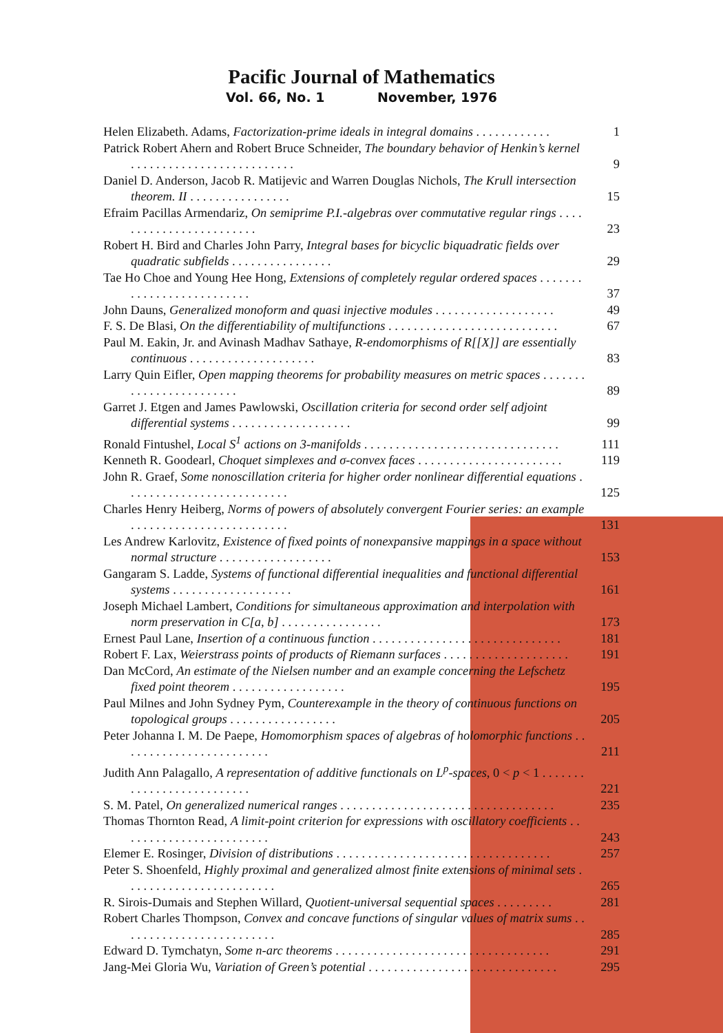Pacific Journal of Mathematics
Vol. 66, No. 1 November, 1976
Helen Elizabeth. Adams, Factorization-prime ideals in integral domains . . . . . . . . . . . .
1
Patrick Robert Ahern and Robert Bruce Schneider, The boundary behavior of Henkin’s kernel . . . . . . . . . . . . . . . . . . . . . . . . . .
9
Daniel D. Anderson, Jacob R. Matijevic and Warren Douglas Nichols, The Krull intersection theorem. II . . . . . . . . . . . . . . . .
15
Efraim Pacillas Armendariz, On semiprime P.I.-algebras over commutative regular rings . . . . . . . . . . . . . . . . . . . . . . . .
23
Robert H. Bird and Charles John Parry, Integral bases for bicyclic biquadratic fields over quadratic subfields . . . . . . . . . . . . . . . .
29
Tae Ho Choe and Young Hee Hong, Extensions of completely regular ordered spaces . . . . . . . . . . . . . . . . . . . . . . . . . .
37
John Dauns, Generalized monoform and quasi injective modules . . . . . . . . . . . . . . . . . . .
49
F. S. De Blasi, On the differentiability of multifunctions . . . . . . . . . . . . . . . . . . . . . . . . . . .
67
Paul M. Eakin, Jr. and Avinash Madhav Sathaye, R-endomorphisms of R[[X]] are essentially continuous . . . . . . . . . . . . . . . . . . . .
83
Larry Quin Eifler, Open mapping theorems for probability measures on metric spaces . . . . . . . . . . . . . . . . . . . . . . . .
89
Garret J. Etgen and James Pawlowski, Oscillation criteria for second order self adjoint differential systems . . . . . . . . . . . . . . . . . . .
99
Ronald Fintushel, Local S<sup>1</sup> actions on 3-manifolds . . . . . . . . . . . . . . . . . . . . . . . . . . . . . . .
111
Kenneth R. Goodearl, Choquet simplexes and σ-convex faces . . . . . . . . . . . . . . . . . . . . . . .
119
John R. Graef, Some nonoscillation criteria for higher order nonlinear differential equations . . . . . . . . . . . . . . . . . . . . . . . . . .
125
Charles Henry Heiberg, Norms of powers of absolutely convergent Fourier series: an example . . . . . . . . . . . . . . . . . . . . . . . . .
131
Les Andrew Karlovitz, Existence of fixed points of nonexpansive mappings in a space without normal structure . . . . . . . . . . . . . . . . . .
153
Gangaram S. Ladde, Systems of functional differential inequalities and functional differential systems . . . . . . . . . . . . . . . . . . .
161
Joseph Michael Lambert, Conditions for simultaneous approximation and interpolation with norm preservation in C[a, b] . . . . . . . . . . . . . . . .
173
Ernest Paul Lane, Insertion of a continuous function . . . . . . . . . . . . . . . . . . . . . . . . . . . . . .
181
Robert F. Lax, Weierstrass points of products of Riemann surfaces . . . . . . . . . . . . . . . . . . . .
191
Dan McCord, An estimate of the Nielsen number and an example concerning the Lefschetz fixed point theorem . . . . . . . . . . . . . . . . . .
195
Paul Milnes and John Sydney Pym, Counterexample in the theory of continuous functions on topological groups . . . . . . . . . . . . . . . . .
205
Peter Johanna I. M. De Paepe, Homomorphism spaces of algebras of holomorphic functions . . . . . . . . . . . . . . . . . . . . . . . .
211
Judith Ann Palagallo, A representation of additive functionals on L<sup>p</sup>-spaces, 0 < p < 1 . . . . . . . . . . . . . . . . . . . . . . . . . .
221
S. M. Patel, On generalized numerical ranges . . . . . . . . . . . . . . . . . . . . . . . . . . . . . . . . . .
235
Thomas Thornton Read, A limit-point criterion for expressions with oscillatory coefficients . . . . . . . . . . . . . . . . . . . . . . . .
243
Elemer E. Rosinger, Division of distributions . . . . . . . . . . . . . . . . . . . . . . . . . . . . . . . . . .
257
Peter S. Shoenfeld, Highly proximal and generalized almost finite extensions of minimal sets . . . . . . . . . . . . . . . . . . . . . . . .
265
R. Sirois-Dumais and Stephen Willard, Quotient-universal sequential spaces . . . . . . . . .
281
Robert Charles Thompson, Convex and concave functions of singular values of matrix sums . . . . . . . . . . . . . . . . . . . . . . . . .
285
Edward D. Tymchatyn, Some n-arc theorems . . . . . . . . . . . . . . . . . . . . . . . . . . . . . . . . . .
291
Jang-Mei Gloria Wu, Variation of Green’s potential . . . . . . . . . . . . . . . . . . . . . . . . . . . . . .
295